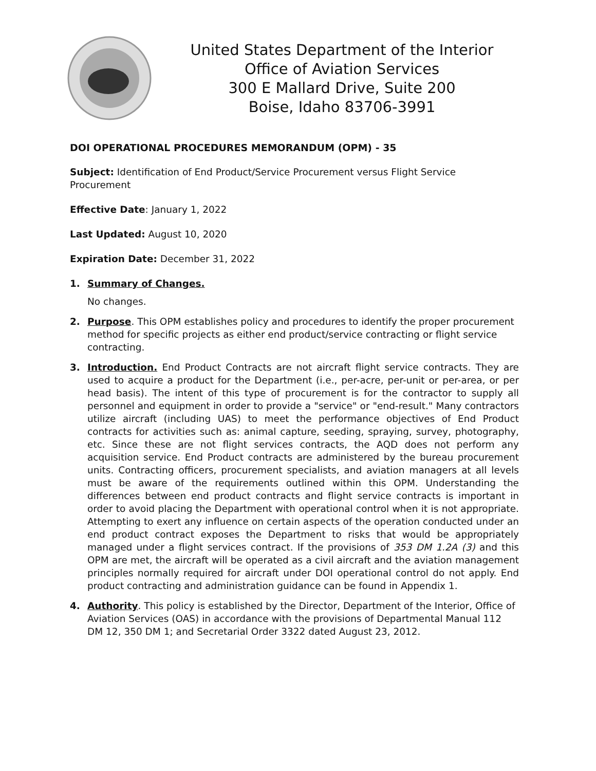United States Department of the Interior
Office of Aviation Services
300 E Mallard Drive, Suite 200
Boise, Idaho 83706-3991
DOI OPERATIONAL PROCEDURES MEMORANDUM (OPM) - 35
Subject: Identification of End Product/Service Procurement versus Flight Service Procurement
Effective Date: January 1, 2022
Last Updated: August 10, 2020
Expiration Date: December 31, 2022
1. Summary of Changes.
No changes.
2. Purpose. This OPM establishes policy and procedures to identify the proper procurement method for specific projects as either end product/service contracting or flight service contracting.
3. Introduction. End Product Contracts are not aircraft flight service contracts. They are used to acquire a product for the Department (i.e., per-acre, per-unit or per-area, or per head basis). The intent of this type of procurement is for the contractor to supply all personnel and equipment in order to provide a "service" or "end-result." Many contractors utilize aircraft (including UAS) to meet the performance objectives of End Product contracts for activities such as: animal capture, seeding, spraying, survey, photography, etc. Since these are not flight services contracts, the AQD does not perform any acquisition service. End Product contracts are administered by the bureau procurement units. Contracting officers, procurement specialists, and aviation managers at all levels must be aware of the requirements outlined within this OPM. Understanding the differences between end product contracts and flight service contracts is important in order to avoid placing the Department with operational control when it is not appropriate. Attempting to exert any influence on certain aspects of the operation conducted under an end product contract exposes the Department to risks that would be appropriately managed under a flight services contract. If the provisions of 353 DM 1.2A (3) and this OPM are met, the aircraft will be operated as a civil aircraft and the aviation management principles normally required for aircraft under DOI operational control do not apply. End product contracting and administration guidance can be found in Appendix 1.
4. Authority. This policy is established by the Director, Department of the Interior, Office of Aviation Services (OAS) in accordance with the provisions of Departmental Manual 112 DM 12, 350 DM 1; and Secretarial Order 3322 dated August 23, 2012.